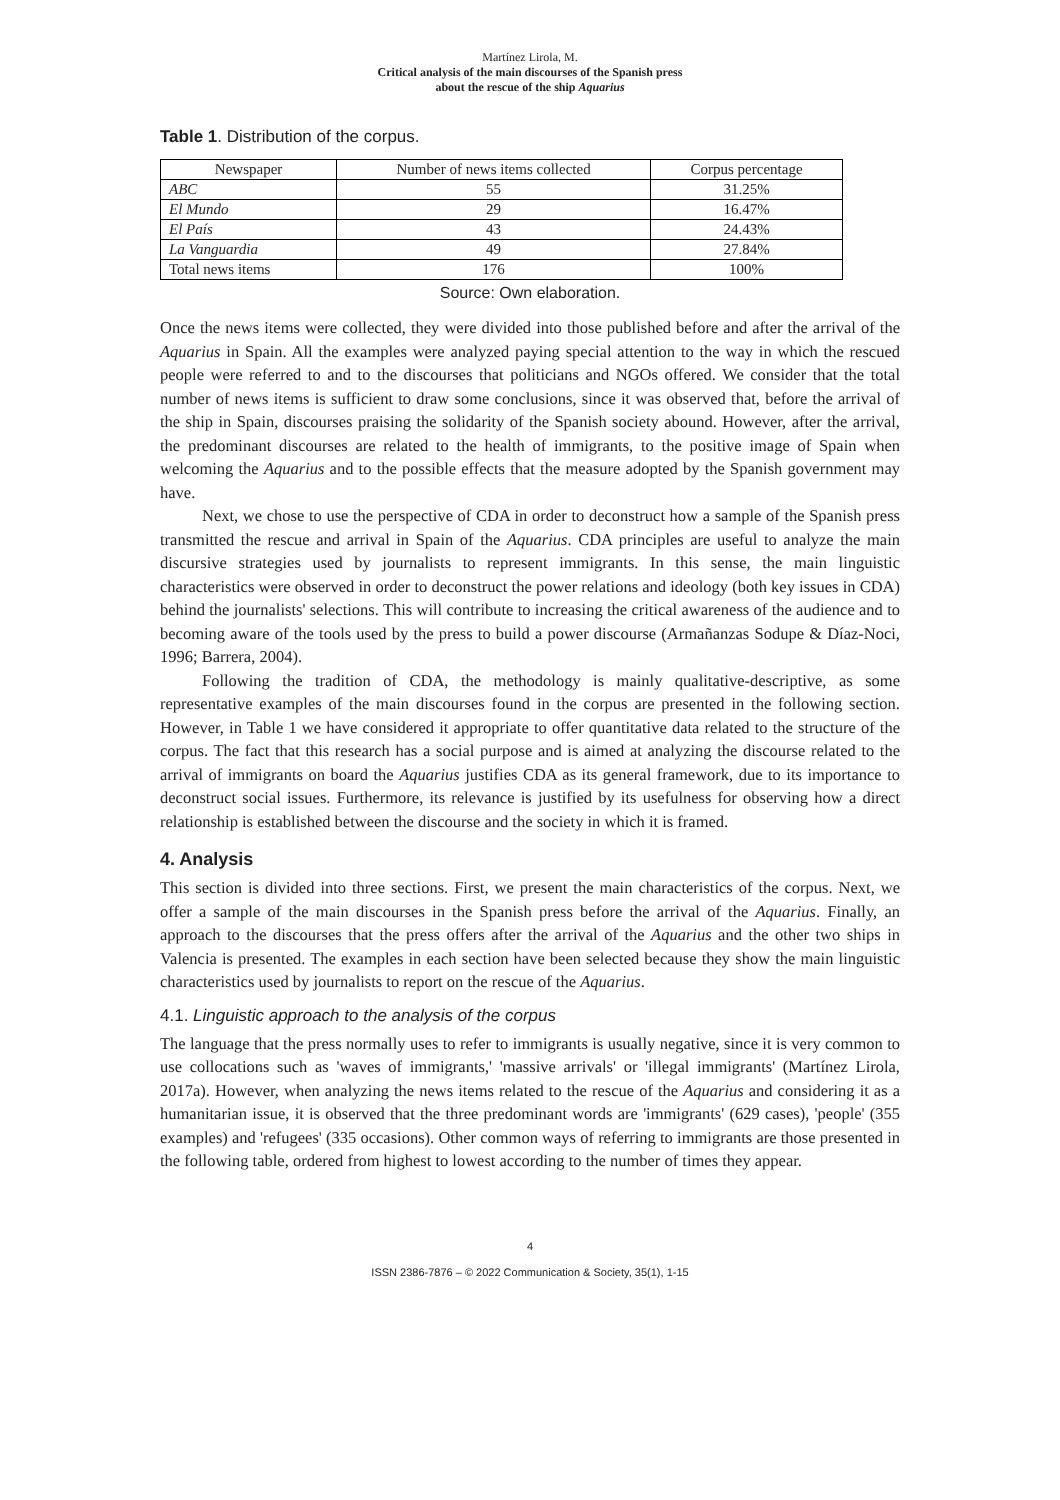Martínez Lirola, M.
Critical analysis of the main discourses of the Spanish press
about the rescue of the ship Aquarius
Table 1. Distribution of the corpus.
| Newspaper | Number of news items collected | Corpus percentage |
| --- | --- | --- |
| ABC | 55 | 31.25% |
| El Mundo | 29 | 16.47% |
| El País | 43 | 24.43% |
| La Vanguardia | 49 | 27.84% |
| Total news items | 176 | 100% |
Source: Own elaboration.
Once the news items were collected, they were divided into those published before and after the arrival of the Aquarius in Spain. All the examples were analyzed paying special attention to the way in which the rescued people were referred to and to the discourses that politicians and NGOs offered. We consider that the total number of news items is sufficient to draw some conclusions, since it was observed that, before the arrival of the ship in Spain, discourses praising the solidarity of the Spanish society abound. However, after the arrival, the predominant discourses are related to the health of immigrants, to the positive image of Spain when welcoming the Aquarius and to the possible effects that the measure adopted by the Spanish government may have.
Next, we chose to use the perspective of CDA in order to deconstruct how a sample of the Spanish press transmitted the rescue and arrival in Spain of the Aquarius. CDA principles are useful to analyze the main discursive strategies used by journalists to represent immigrants. In this sense, the main linguistic characteristics were observed in order to deconstruct the power relations and ideology (both key issues in CDA) behind the journalists' selections. This will contribute to increasing the critical awareness of the audience and to becoming aware of the tools used by the press to build a power discourse (Armañanzas Sodupe & Díaz-Noci, 1996; Barrera, 2004).
Following the tradition of CDA, the methodology is mainly qualitative-descriptive, as some representative examples of the main discourses found in the corpus are presented in the following section. However, in Table 1 we have considered it appropriate to offer quantitative data related to the structure of the corpus. The fact that this research has a social purpose and is aimed at analyzing the discourse related to the arrival of immigrants on board the Aquarius justifies CDA as its general framework, due to its importance to deconstruct social issues. Furthermore, its relevance is justified by its usefulness for observing how a direct relationship is established between the discourse and the society in which it is framed.
4. Analysis
This section is divided into three sections. First, we present the main characteristics of the corpus. Next, we offer a sample of the main discourses in the Spanish press before the arrival of the Aquarius. Finally, an approach to the discourses that the press offers after the arrival of the Aquarius and the other two ships in Valencia is presented. The examples in each section have been selected because they show the main linguistic characteristics used by journalists to report on the rescue of the Aquarius.
4.1. Linguistic approach to the analysis of the corpus
The language that the press normally uses to refer to immigrants is usually negative, since it is very common to use collocations such as 'waves of immigrants,' 'massive arrivals' or 'illegal immigrants' (Martínez Lirola, 2017a). However, when analyzing the news items related to the rescue of the Aquarius and considering it as a humanitarian issue, it is observed that the three predominant words are 'immigrants' (629 cases), 'people' (355 examples) and 'refugees' (335 occasions). Other common ways of referring to immigrants are those presented in the following table, ordered from highest to lowest according to the number of times they appear.
4
ISSN 2386-7876 – © 2022 Communication & Society, 35(1), 1-15